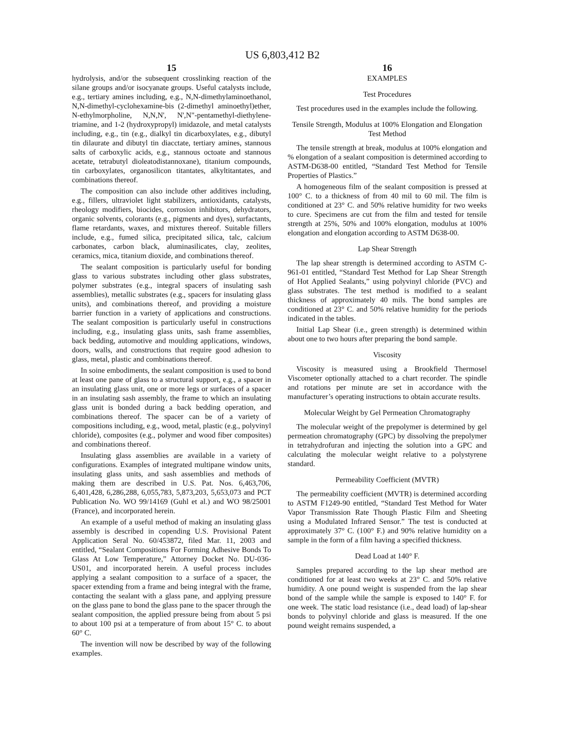US 6,803,412 B2
15
hydrolysis, and/or the subsequent crosslinking reaction of the silane groups and/or isocyanate groups. Useful catalysts include, e.g., tertiary amines including, e.g., N,N-dimethylaminoethanol, N,N-dimethyl-cyclohexamine-bis (2-dimethyl aminoethyl)ether, N-ethylmorpholine, N,N,N', N',N"-pentamethyl-diethylene-triamine, and 1-2 (hydroxypropyl) imidazole, and metal catalysts including, e.g., tin (e.g., dialkyl tin dicarboxylates, e.g., dibutyl tin dilaurate and dibutyl tin diacctate, tertiary amines, stannous salts of carboxylic acids, e.g., stannous octoate and stannous acetate, tetrabutyl dioleatodistannoxane), titanium compounds, tin carboxylates, organosilicon titantates, alkyltitantates, and combinations thereof.
The composition can also include other additives including, e.g., fillers, ultraviolet light stabilizers, antioxidants, catalysts, rheology modifiers, biocides, corrosion inhibitors, dehydrators, organic solvents, colorants (e.g., pigments and dyes), surfactants, flame retardants, waxes, and mixtures thereof. Suitable fillers include, e.g., fumed silica, precipitated silica, talc, calcium carbonates, carbon black, aluminasilicates, clay, zeolites, ceramics, mica, titanium dioxide, and combinations thereof.
The sealant composition is particularly useful for bonding glass to various substrates including other glass substrates, polymer substrates (e.g., integral spacers of insulating sash assemblies), metallic substrates (e.g., spacers for insulating glass units), and combinations thereof, and providing a moisture barrier function in a variety of applications and constructions. The sealant composition is particularly useful in constructions including, e.g., insulating glass units, sash frame assemblies, back bedding, automotive and moulding applications, windows, doors, walls, and constructions that require good adhesion to glass, metal, plastic and combinations thereof.
In soine embodiments, the sealant composition is used to bond at least one pane of glass to a structural support, e.g., a spacer in an insulating glass unit, one or more legs or surfaces of a spacer in an insulating sash assembly, the frame to which an insulating glass unit is bonded during a back bedding operation, and combinations thereof. The spacer can be of a variety of compositions including, e.g., wood, metal, plastic (e.g., polyvinyl chloride), composites (e.g., polymer and wood fiber composites) and combinations thereof.
Insulating glass assemblies are available in a variety of configurations. Examples of integrated multipane window units, insulating glass units, and sash assemblies and methods of making them are described in U.S. Pat. Nos. 6,463,706, 6,401,428, 6,286,288, 6,055,783, 5,873,203, 5,653,073 and PCT Publication No. WO 99/14169 (Guhl et al.) and WO 98/25001 (France), and incorporated herein.
An example of a useful method of making an insulating glass assembly is described in copending U.S. Provisional Patent Application Seral No. 60/453872, filed Mar. 11, 2003 and entitled, “Sealant Compositions For Forming Adhesive Bonds To Glass At Low Temperature,” Attorney Docket No. DU-036-US01, and incorporated herein. A useful process includes applying a sealant composition to a surface of a spacer, the spacer extending from a frame and being integral with the frame, contacting the sealant with a glass pane, and applying pressure on the glass pane to bond the glass pane to the spacer through the sealant composition, the applied pressure being from about 5 psi to about 100 psi at a temperature of from about 15° C. to about 60° C.
The invention will now be described by way of the following examples.
16
EXAMPLES
Test Procedures
Test procedures used in the examples include the following.
Tensile Strength, Modulus at 100% Elongation and Elongation Test Method
The tensile strength at break, modulus at 100% elongation and % elongation of a sealant composition is determined according to ASTM-D638-00 entitled, “Standard Test Method for Tensile Properties of Plastics.”
A homogeneous film of the sealant composition is pressed at 100° C. to a thickness of from 40 mil to 60 mil. The film is conditioned at 23° C. and 50% relative humidity for two weeks to cure. Specimens are cut from the film and tested for tensile strength at 25%, 50% and 100% elongation, modulus at 100% elongation and elongation according to ASTM D638-00.
Lap Shear Strength
The lap shear strength is determined according to ASTM C-961-01 entitled, “Standard Test Method for Lap Shear Strength of Hot Applied Sealants,” using polyvinyl chloride (PVC) and glass substrates. The test method is modified to a sealant thickness of approximately 40 mils. The bond samples are conditioned at 23° C. and 50% relative humidity for the periods indicated in the tables.
Initial Lap Shear (i.e., green strength) is determined within about one to two hours after preparing the bond sample.
Viscosity
Viscosity is measured using a Brookfield Thermosel Viscometer optionally attached to a chart recorder. The spindle and rotations per minute are set in accordance with the manufacturer’s operating instructions to obtain accurate results.
Molecular Weight by Gel Permeation Chromatography
The molecular weight of the prepolymer is determined by gel permeation chromatography (GPC) by dissolving the prepolymer in tetrahydrofuran and injecting the solution into a GPC and calculating the molecular weight relative to a polystyrene standard.
Permeability Coefficient (MVTR)
The permeability coefficient (MVTR) is determined according to ASTM F1249-90 entitled, “Standard Test Method for Water Vapor Transmission Rate Though Plastic Film and Sheeting using a Modulated Infrared Sensor.” The test is conducted at approximately 37° C. (100° F.) and 90% relative humidity on a sample in the form of a film having a specified thickness.
Dead Load at 140° F.
Samples prepared according to the lap shear method are conditioned for at least two weeks at 23° C. and 50% relative humidity. A one pound weight is suspended from the lap shear bond of the sample while the sample is exposed to 140° F. for one week. The static load resistance (i.e., dead load) of lap-shear bonds to polyvinyl chloride and glass is measured. If the one pound weight remains suspended, a